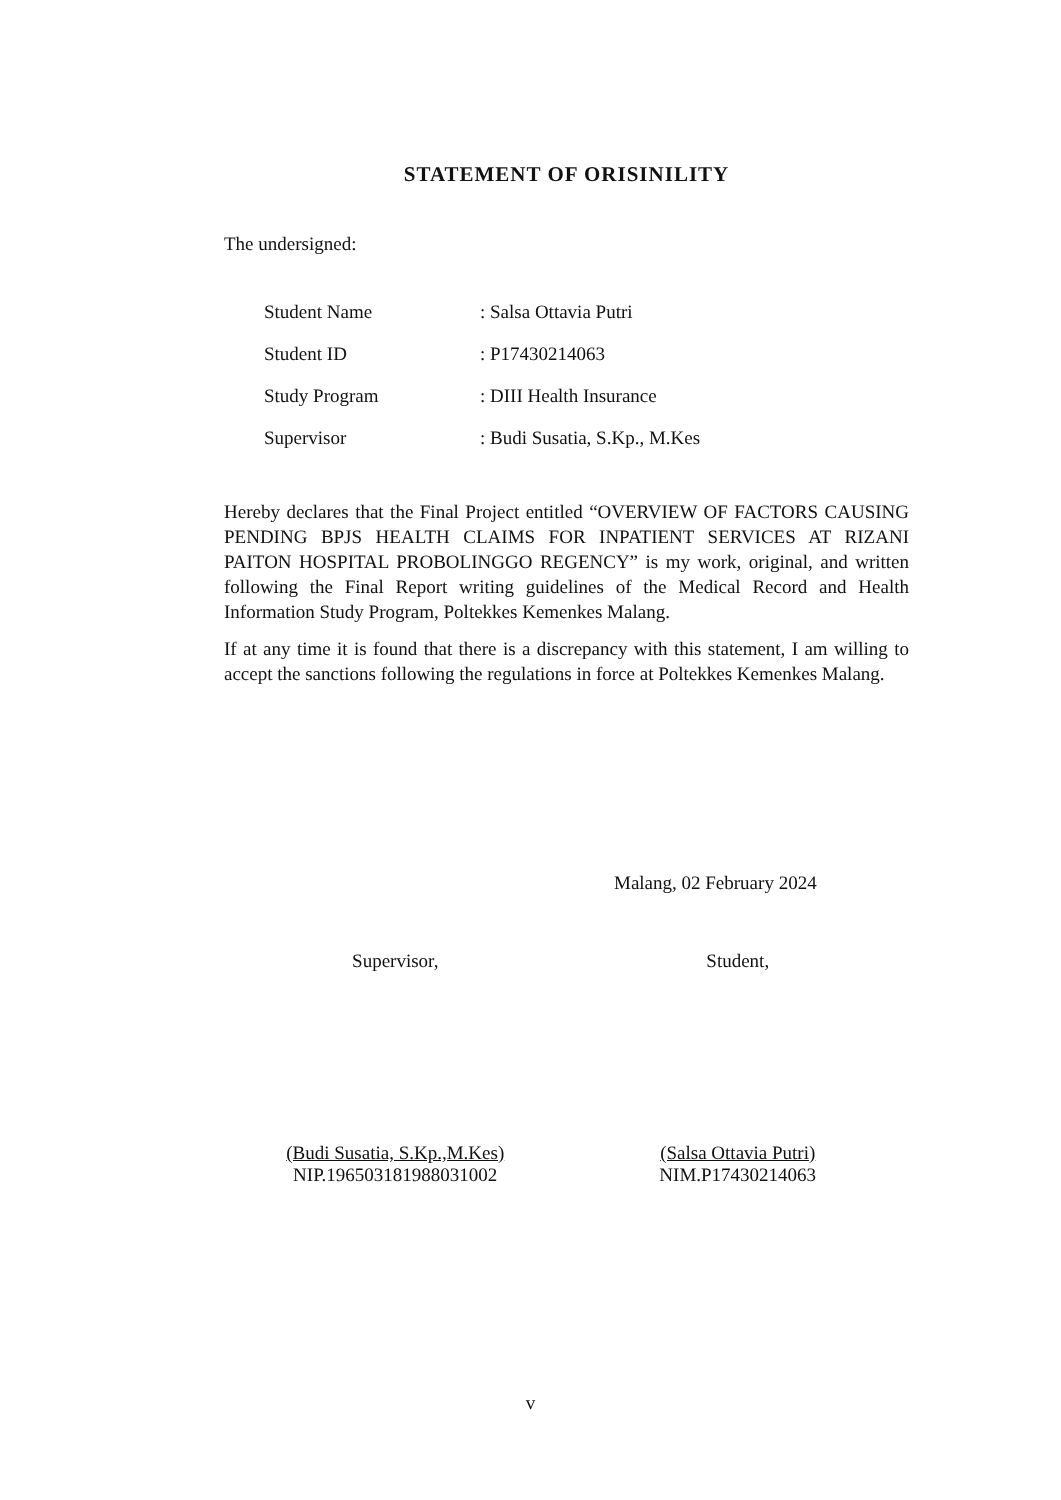STATEMENT OF ORISINILITY
The undersigned:
| Student Name | : Salsa Ottavia Putri |
| Student ID | : P17430214063 |
| Study Program | : DIII Health Insurance |
| Supervisor | : Budi Susatia, S.Kp., M.Kes |
Hereby declares that the Final Project entitled “OVERVIEW OF FACTORS CAUSING PENDING BPJS HEALTH CLAIMS FOR INPATIENT SERVICES AT RIZANI PAITON HOSPITAL PROBOLINGGO REGENCY” is my work, original, and written following the Final Report writing guidelines of the Medical Record and Health Information Study Program, Poltekkes Kemenkes Malang.
If at any time it is found that there is a discrepancy with this statement, I am willing to accept the sanctions following the regulations in force at Poltekkes Kemenkes Malang.
Malang, 02 February 2024
Supervisor,
(Budi Susatia, S.Kp.,M.Kes)
NIP.196503181988031002
Student,
(Salsa Ottavia Putri)
NIM.P17430214063
v